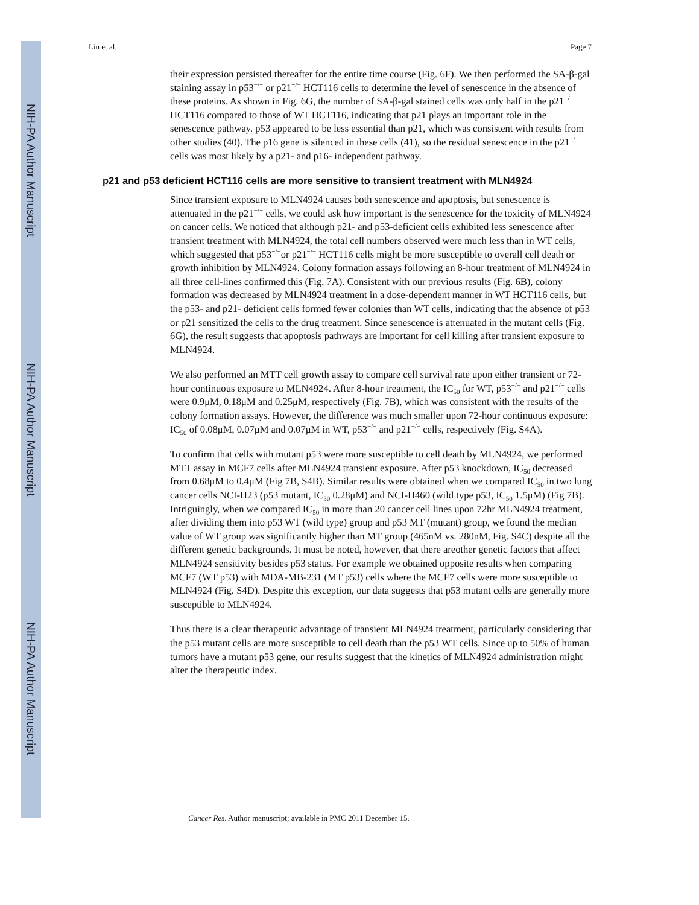NIH-PA Author Manuscript
NIH-PA Author Manuscript
NIH-PA Author Manuscript
Lin et al. Page 7
their expression persisted thereafter for the entire time course (Fig. 6F). We then performed the SA-β-gal staining assay in p53<sup>−/−</sup> or p21<sup>−/−</sup> HCT116 cells to determine the level of senescence in the absence of these proteins. As shown in Fig. 6G, the number of SA-β-gal stained cells was only half in the p21<sup>−/−</sup> HCT116 compared to those of WT HCT116, indicating that p21 plays an important role in the senescence pathway. p53 appeared to be less essential than p21, which was consistent with results from other studies (40). The p16 gene is silenced in these cells (41), so the residual senescence in the p21<sup>−/−</sup> cells was most likely by a p21- and p16- independent pathway.
p21 and p53 deficient HCT116 cells are more sensitive to transient treatment with MLN4924
Since transient exposure to MLN4924 causes both senescence and apoptosis, but senescence is attenuated in the p21<sup>−/−</sup> cells, we could ask how important is the senescence for the toxicity of MLN4924 on cancer cells. We noticed that although p21- and p53-deficient cells exhibited less senescence after transient treatment with MLN4924, the total cell numbers observed were much less than in WT cells, which suggested that p53<sup>−/−</sup>or p21<sup>−/−</sup> HCT116 cells might be more susceptible to overall cell death or growth inhibition by MLN4924. Colony formation assays following an 8-hour treatment of MLN4924 in all three cell-lines confirmed this (Fig. 7A). Consistent with our previous results (Fig. 6B), colony formation was decreased by MLN4924 treatment in a dose-dependent manner in WT HCT116 cells, but the p53- and p21- deficient cells formed fewer colonies than WT cells, indicating that the absence of p53 or p21 sensitized the cells to the drug treatment. Since senescence is attenuated in the mutant cells (Fig. 6G), the result suggests that apoptosis pathways are important for cell killing after transient exposure to MLN4924.
We also performed an MTT cell growth assay to compare cell survival rate upon either transient or 72-hour continuous exposure to MLN4924. After 8-hour treatment, the IC<sub>50</sub> for WT, p53<sup>−/−</sup> and p21<sup>−/−</sup> cells were 0.9μM, 0.18μM and 0.25μM, respectively (Fig. 7B), which was consistent with the results of the colony formation assays. However, the difference was much smaller upon 72-hour continuous exposure: IC<sub>50</sub> of 0.08μM, 0.07μM and 0.07μM in WT, p53<sup>−/−</sup> and p21<sup>−/−</sup> cells, respectively (Fig. S4A).
To confirm that cells with mutant p53 were more susceptible to cell death by MLN4924, we performed MTT assay in MCF7 cells after MLN4924 transient exposure. After p53 knockdown, IC<sub>50</sub> decreased from 0.68μM to 0.4μM (Fig 7B, S4B). Similar results were obtained when we compared IC<sub>50</sub> in two lung cancer cells NCI-H23 (p53 mutant, IC<sub>50</sub> 0.28μM) and NCI-H460 (wild type p53, IC<sub>50</sub> 1.5μM) (Fig 7B). Intriguingly, when we compared IC<sub>50</sub> in more than 20 cancer cell lines upon 72hr MLN4924 treatment, after dividing them into p53 WT (wild type) group and p53 MT (mutant) group, we found the median value of WT group was significantly higher than MT group (465nM vs. 280nM, Fig. S4C) despite all the different genetic backgrounds. It must be noted, however, that there areother genetic factors that affect MLN4924 sensitivity besides p53 status. For example we obtained opposite results when comparing MCF7 (WT p53) with MDA-MB-231 (MT p53) cells where the MCF7 cells were more susceptible to MLN4924 (Fig. S4D). Despite this exception, our data suggests that p53 mutant cells are generally more susceptible to MLN4924.
Thus there is a clear therapeutic advantage of transient MLN4924 treatment, particularly considering that the p53 mutant cells are more susceptible to cell death than the p53 WT cells. Since up to 50% of human tumors have a mutant p53 gene, our results suggest that the kinetics of MLN4924 administration might alter the therapeutic index.
Cancer Res. Author manuscript; available in PMC 2011 December 15.